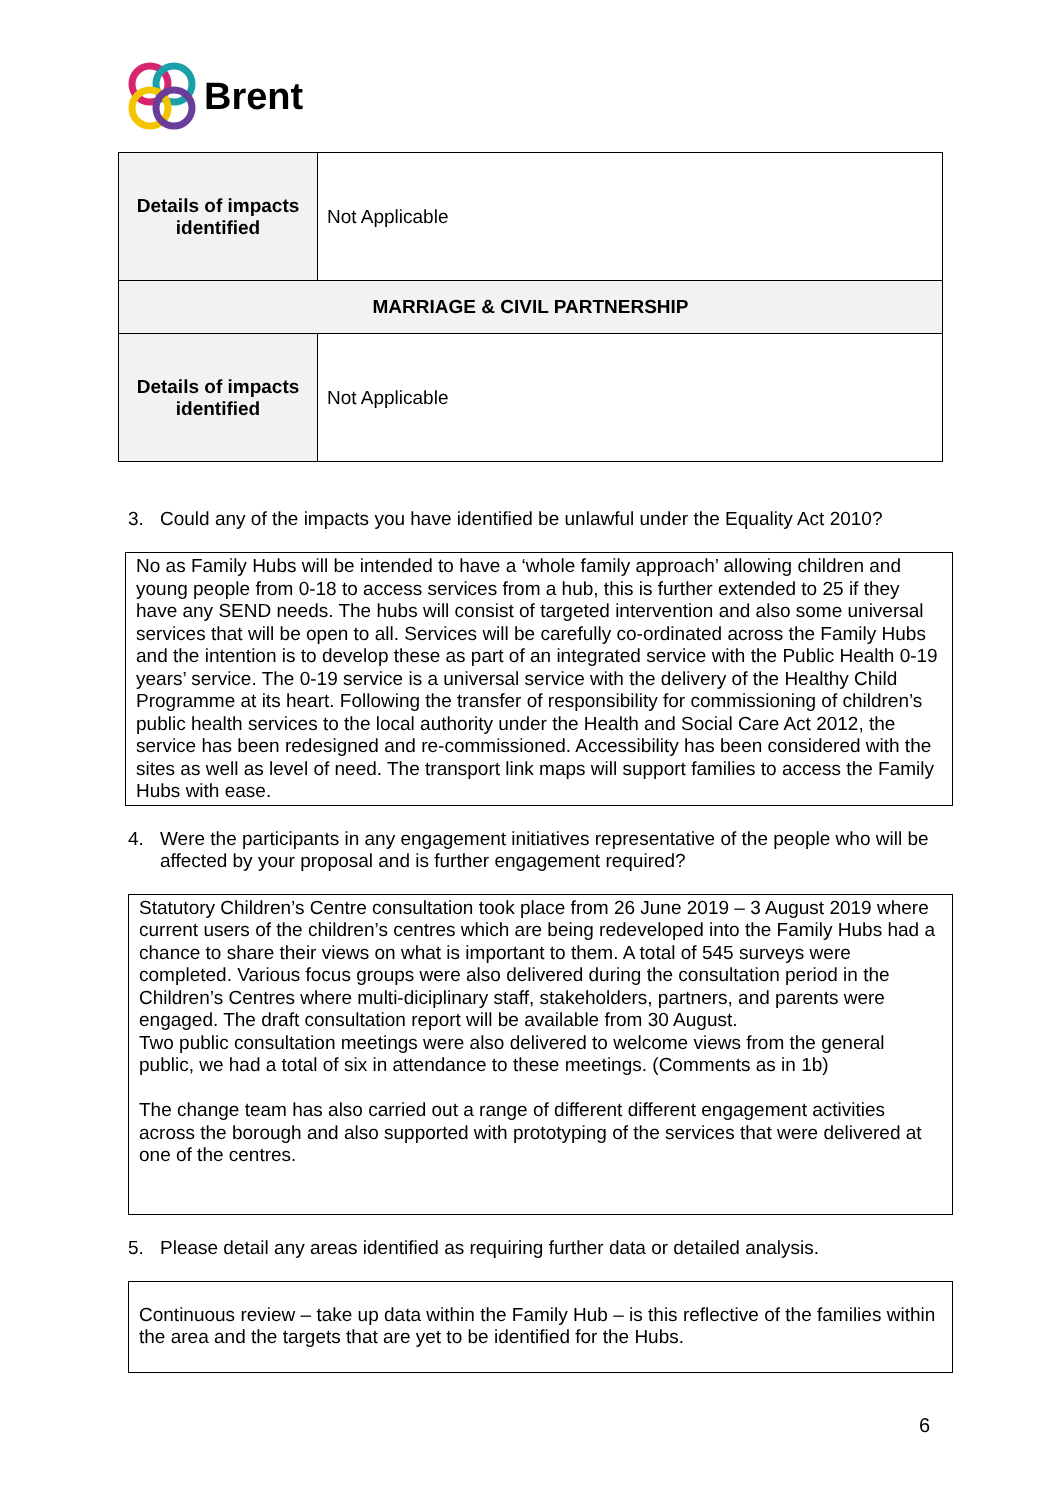Brent
| Details of impacts identified | Not Applicable |
| MARRIAGE & CIVIL PARTNERSHIP | |
| Details of impacts identified | Not Applicable |
3. Could any of the impacts you have identified be unlawful under the Equality Act 2010?
No as Family Hubs will be intended to have a ‘whole family approach’ allowing children and young people from 0-18 to access services from a hub, this is further extended to 25 if they have any SEND needs. The hubs will consist of targeted intervention and also some universal services that will be open to all. Services will be carefully co-ordinated across the Family Hubs and the intention is to develop these as part of an integrated service with the Public Health 0-19 years’ service. The 0-19 service is a universal service with the delivery of the Healthy Child Programme at its heart. Following the transfer of responsibility for commissioning of children’s public health services to the local authority under the Health and Social Care Act 2012, the service has been redesigned and re-commissioned. Accessibility has been considered with the sites as well as level of need. The transport link maps will support families to access the Family Hubs with ease.
4. Were the participants in any engagement initiatives representative of the people who will be affected by your proposal and is further engagement required?
Statutory Children’s Centre consultation took place from 26 June 2019 – 3 August 2019 where current users of the children’s centres which are being redeveloped into the Family Hubs had a chance to share their views on what is important to them. A total of 545 surveys were completed. Various focus groups were also delivered during the consultation period in the Children’s Centres where multi-diciplinary staff, stakeholders, partners, and parents were engaged. The draft consultation report will be available from 30 August.
Two public consultation meetings were also delivered to welcome views from the general public, we had a total of six in attendance to these meetings. (Comments as in 1b)
The change team has also carried out a range of different different engagement activities across the borough and also supported with prototyping of the services that were delivered at one of the centres.
5. Please detail any areas identified as requiring further data or detailed analysis.
Continuous review – take up data within the Family Hub – is this reflective of the families within the area and the targets that are yet to be identified for the Hubs.
6